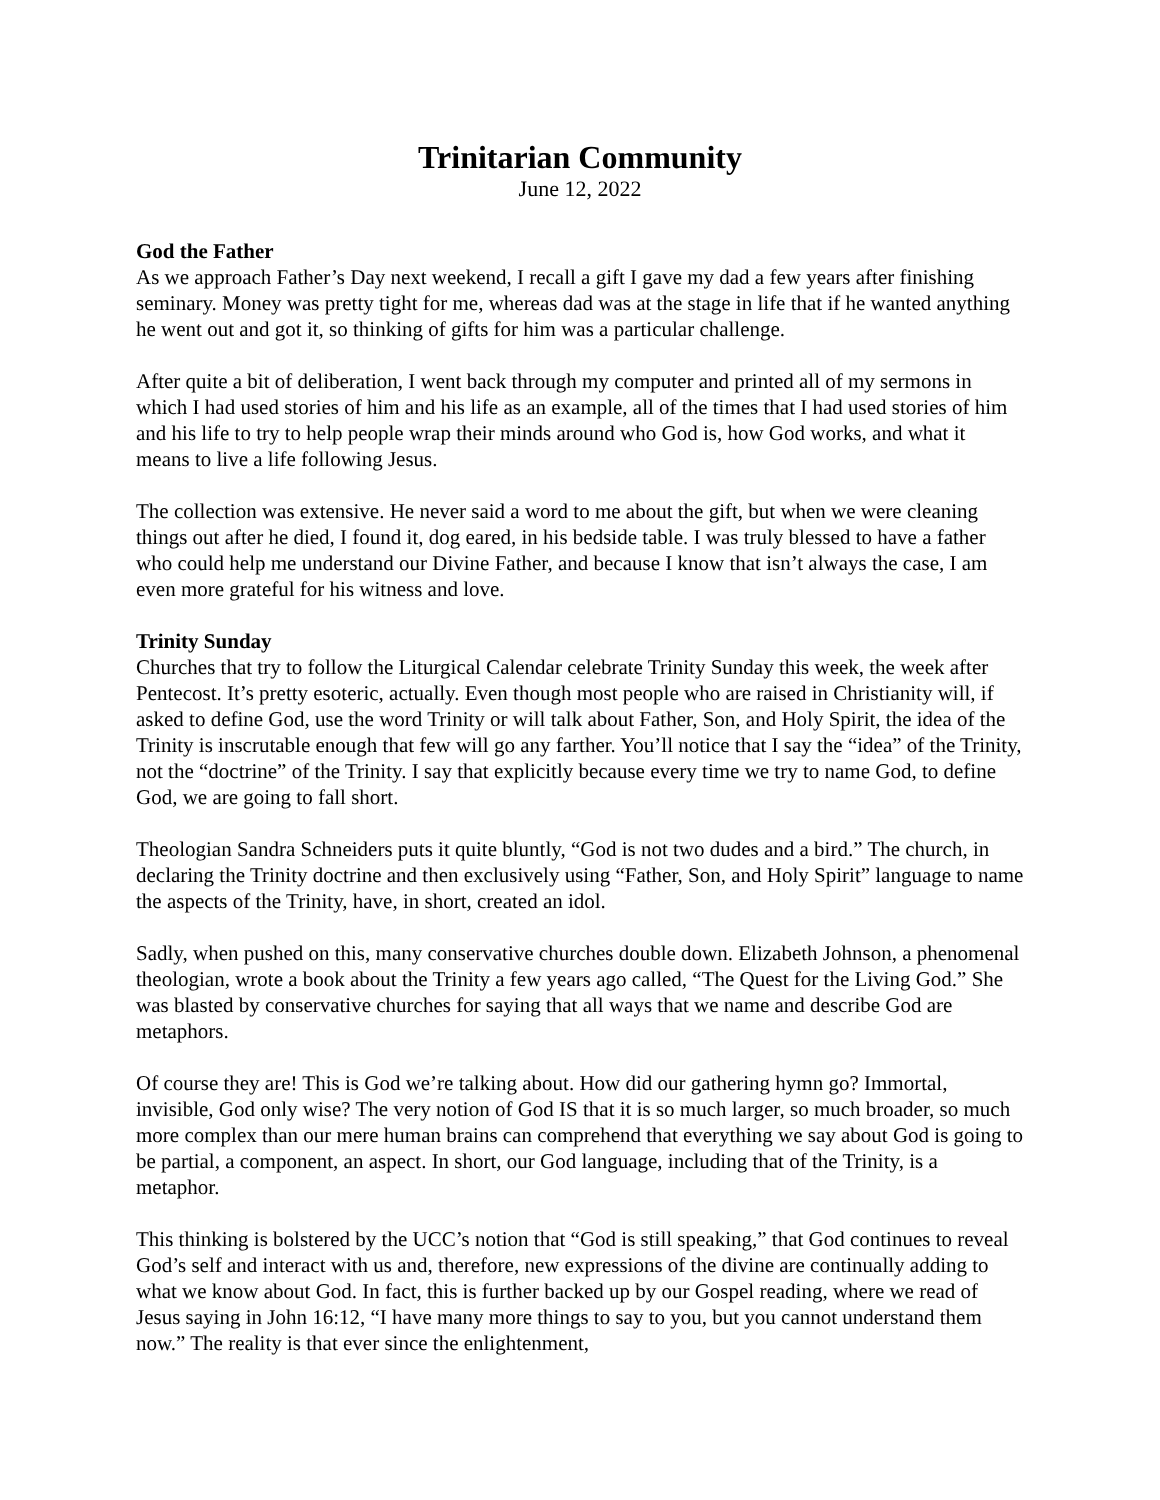Trinitarian Community
June 12, 2022
God the Father
As we approach Father’s Day next weekend, I recall a gift I gave my dad a few years after finishing seminary. Money was pretty tight for me, whereas dad was at the stage in life that if he wanted anything he went out and got it, so thinking of gifts for him was a particular challenge.
After quite a bit of deliberation, I went back through my computer and printed all of my sermons in which I had used stories of him and his life as an example, all of the times that I had used stories of him and his life to try to help people wrap their minds around who God is, how God works, and what it means to live a life following Jesus.
The collection was extensive. He never said a word to me about the gift, but when we were cleaning things out after he died, I found it, dog eared, in his bedside table. I was truly blessed to have a father who could help me understand our Divine Father, and because I know that isn’t always the case, I am even more grateful for his witness and love.
Trinity Sunday
Churches that try to follow the Liturgical Calendar celebrate Trinity Sunday this week, the week after Pentecost. It’s pretty esoteric, actually. Even though most people who are raised in Christianity will, if asked to define God, use the word Trinity or will talk about Father, Son, and Holy Spirit, the idea of the Trinity is inscrutable enough that few will go any farther. You’ll notice that I say the “idea” of the Trinity, not the “doctrine” of the Trinity. I say that explicitly because every time we try to name God, to define God, we are going to fall short.
Theologian Sandra Schneiders puts it quite bluntly, “God is not two dudes and a bird.” The church, in declaring the Trinity doctrine and then exclusively using “Father, Son, and Holy Spirit” language to name the aspects of the Trinity, have, in short, created an idol.
Sadly, when pushed on this, many conservative churches double down. Elizabeth Johnson, a phenomenal theologian, wrote a book about the Trinity a few years ago called, “The Quest for the Living God.” She was blasted by conservative churches for saying that all ways that we name and describe God are metaphors.
Of course they are! This is God we’re talking about. How did our gathering hymn go? Immortal, invisible, God only wise? The very notion of God IS that it is so much larger, so much broader, so much more complex than our mere human brains can comprehend that everything we say about God is going to be partial, a component, an aspect. In short, our God language, including that of the Trinity, is a metaphor.
This thinking is bolstered by the UCC’s notion that “God is still speaking,” that God continues to reveal God’s self and interact with us and, therefore, new expressions of the divine are continually adding to what we know about God. In fact, this is further backed up by our Gospel reading, where we read of Jesus saying in John 16:12, “I have many more things to say to you, but you cannot understand them now.” The reality is that ever since the enlightenment,